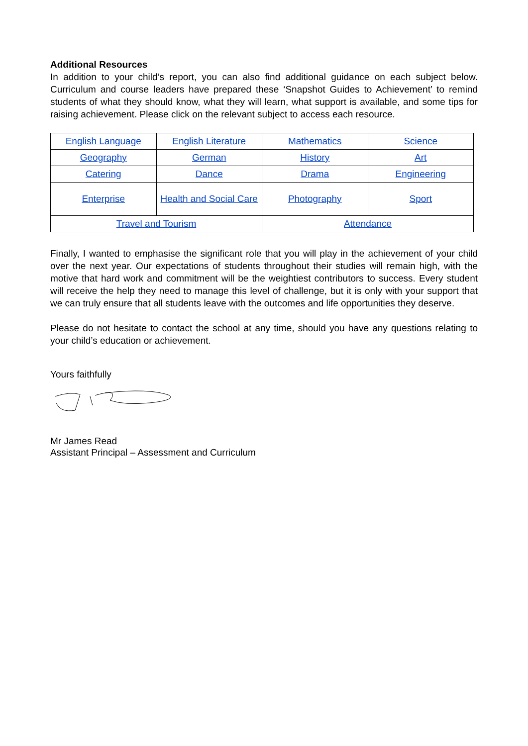Additional Resources
In addition to your child’s report, you can also find additional guidance on each subject below. Curriculum and course leaders have prepared these ‘Snapshot Guides to Achievement’ to remind students of what they should know, what they will learn, what support is available, and some tips for raising achievement. Please click on the relevant subject to access each resource.
| English Language | English Literature | Mathematics | Science |
| Geography | German | History | Art |
| Catering | Dance | Drama | Engineering |
| Enterprise | Health and Social Care | Photography | Sport |
| Travel and Tourism | | Attendance | |
Finally, I wanted to emphasise the significant role that you will play in the achievement of your child over the next year. Our expectations of students throughout their studies will remain high, with the motive that hard work and commitment will be the weightiest contributors to success. Every student will receive the help they need to manage this level of challenge, but it is only with your support that we can truly ensure that all students leave with the outcomes and life opportunities they deserve.
Please do not hesitate to contact the school at any time, should you have any questions relating to your child’s education or achievement.
Yours faithfully
Mr James Read
Assistant Principal – Assessment and Curriculum